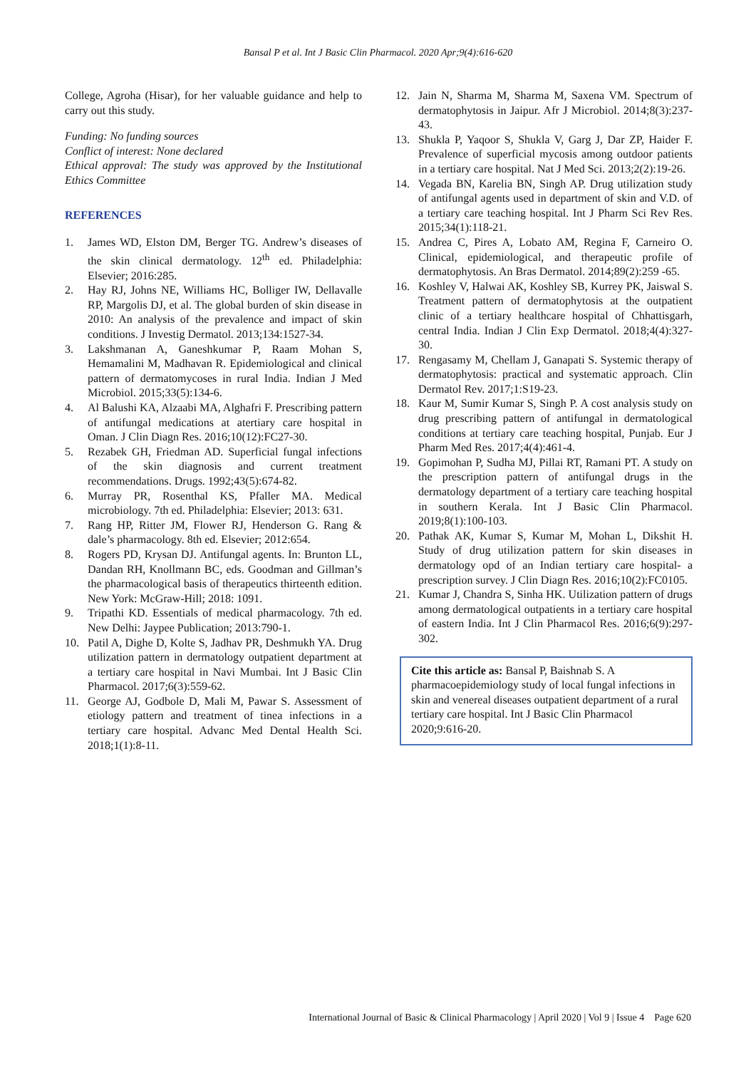Bansal P et al. Int J Basic Clin Pharmacol. 2020 Apr;9(4):616-620
College, Agroha (Hisar), for her valuable guidance and help to carry out this study.
Funding: No funding sources
Conflict of interest: None declared
Ethical approval: The study was approved by the Institutional Ethics Committee
REFERENCES
1. James WD, Elston DM, Berger TG. Andrew’s diseases of the skin clinical dermatology. 12<sup>th</sup> ed. Philadelphia: Elsevier; 2016:285.
2. Hay RJ, Johns NE, Williams HC, Bolliger IW, Dellavalle RP, Margolis DJ, et al. The global burden of skin disease in 2010: An analysis of the prevalence and impact of skin conditions. J Investig Dermatol. 2013;134:1527-34.
3. Lakshmanan A, Ganeshkumar P, Raam Mohan S, Hemamalini M, Madhavan R. Epidemiological and clinical pattern of dermatomycoses in rural India. Indian J Med Microbiol. 2015;33(5):134-6.
4. Al Balushi KA, Alzaabi MA, Alghafri F. Prescribing pattern of antifungal medications at atertiary care hospital in Oman. J Clin Diagn Res. 2016;10(12):FC27-30.
5. Rezabek GH, Friedman AD. Superficial fungal infections of the skin diagnosis and current treatment recommendations. Drugs. 1992;43(5):674-82.
6. Murray PR, Rosenthal KS, Pfaller MA. Medical microbiology. 7th ed. Philadelphia: Elsevier; 2013: 631.
7. Rang HP, Ritter JM, Flower RJ, Henderson G. Rang & dale’s pharmacology. 8th ed. Elsevier; 2012:654.
8. Rogers PD, Krysan DJ. Antifungal agents. In: Brunton LL, Dandan RH, Knollmann BC, eds. Goodman and Gillman’s the pharmacological basis of therapeutics thirteenth edition. New York: McGraw-Hill; 2018: 1091.
9. Tripathi KD. Essentials of medical pharmacology. 7th ed. New Delhi: Jaypee Publication; 2013:790-1.
10. Patil A, Dighe D, Kolte S, Jadhav PR, Deshmukh YA. Drug utilization pattern in dermatology outpatient department at a tertiary care hospital in Navi Mumbai. Int J Basic Clin Pharmacol. 2017;6(3):559-62.
11. George AJ, Godbole D, Mali M, Pawar S. Assessment of etiology pattern and treatment of tinea infections in a tertiary care hospital. Advanc Med Dental Health Sci. 2018;1(1):8-11.
12. Jain N, Sharma M, Sharma M, Saxena VM. Spectrum of dermatophytosis in Jaipur. Afr J Microbiol. 2014;8(3):237-43.
13. Shukla P, Yaqoor S, Shukla V, Garg J, Dar ZP, Haider F. Prevalence of superficial mycosis among outdoor patients in a tertiary care hospital. Nat J Med Sci. 2013;2(2):19-26.
14. Vegada BN, Karelia BN, Singh AP. Drug utilization study of antifungal agents used in department of skin and V.D. of a tertiary care teaching hospital. Int J Pharm Sci Rev Res. 2015;34(1):118-21.
15. Andrea C, Pires A, Lobato AM, Regina F, Carneiro O. Clinical, epidemiological, and therapeutic profile of dermatophytosis. An Bras Dermatol. 2014;89(2):259 -65.
16. Koshley V, Halwai AK, Koshley SB, Kurrey PK, Jaiswal S. Treatment pattern of dermatophytosis at the outpatient clinic of a tertiary healthcare hospital of Chhattisgarh, central India. Indian J Clin Exp Dermatol. 2018;4(4):327-30.
17. Rengasamy M, Chellam J, Ganapati S. Systemic therapy of dermatophytosis: practical and systematic approach. Clin Dermatol Rev. 2017;1:S19-23.
18. Kaur M, Sumir Kumar S, Singh P. A cost analysis study on drug prescribing pattern of antifungal in dermatological conditions at tertiary care teaching hospital, Punjab. Eur J Pharm Med Res. 2017;4(4):461-4.
19. Gopimohan P, Sudha MJ, Pillai RT, Ramani PT. A study on the prescription pattern of antifungal drugs in the dermatology department of a tertiary care teaching hospital in southern Kerala. Int J Basic Clin Pharmacol. 2019;8(1):100-103.
20. Pathak AK, Kumar S, Kumar M, Mohan L, Dikshit H. Study of drug utilization pattern for skin diseases in dermatology opd of an Indian tertiary care hospital- a prescription survey. J Clin Diagn Res. 2016;10(2):FC0105.
21. Kumar J, Chandra S, Sinha HK. Utilization pattern of drugs among dermatological outpatients in a tertiary care hospital of eastern India. Int J Clin Pharmacol Res. 2016;6(9):297-302.
Cite this article as: Bansal P, Baishnab S. A pharmacoepidemiology study of local fungal infections in skin and venereal diseases outpatient department of a rural tertiary care hospital. Int J Basic Clin Pharmacol 2020;9:616-20.
International Journal of Basic & Clinical Pharmacology | April 2020 | Vol 9 | Issue 4 Page 620